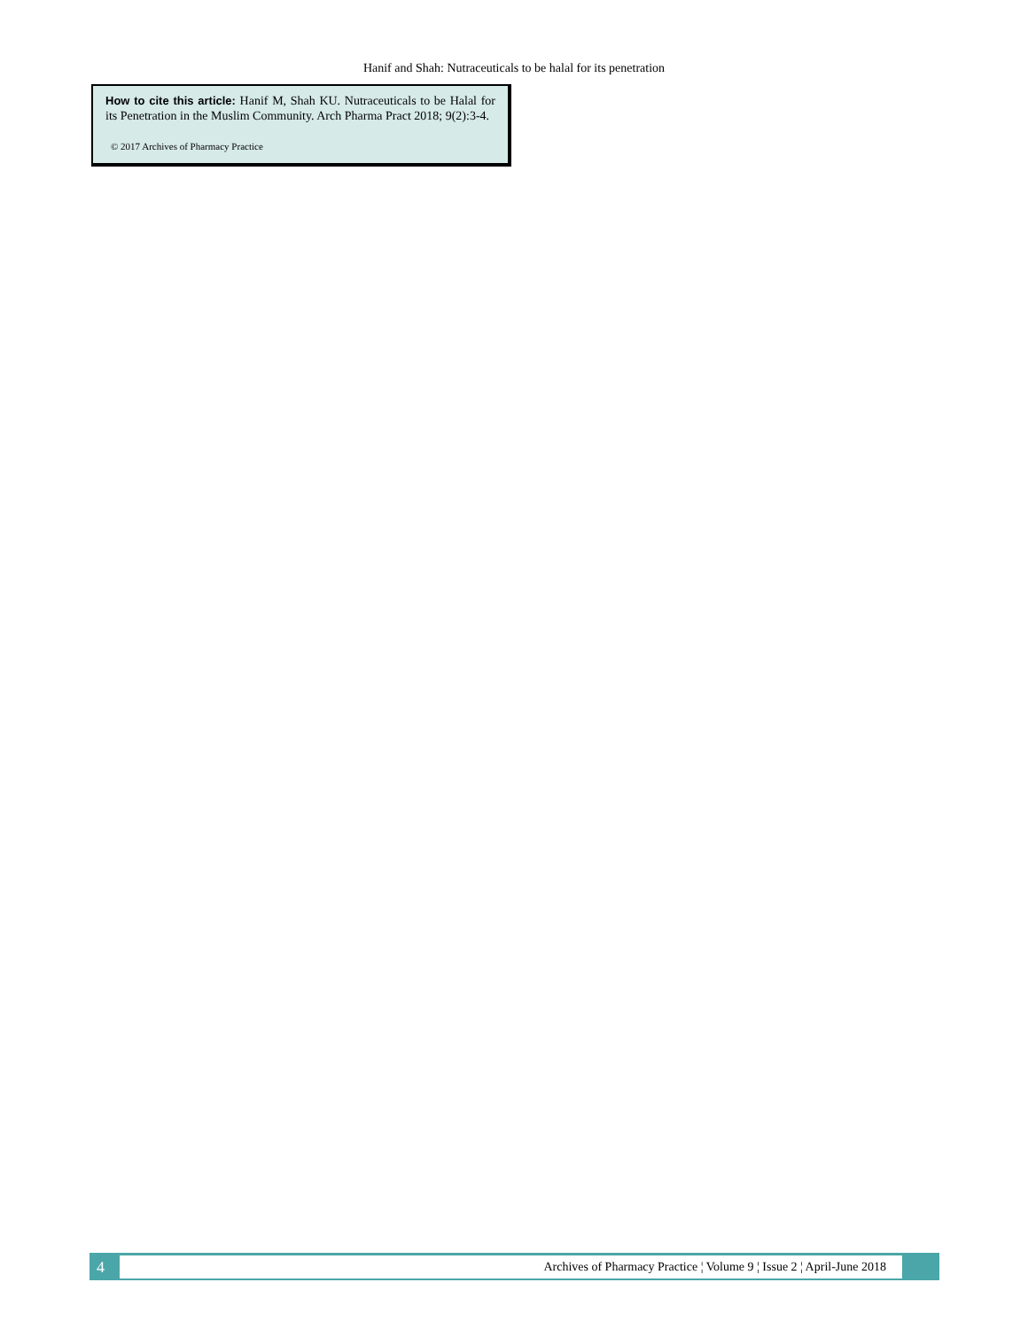Hanif and Shah: Nutraceuticals to be halal for its penetration
How to cite this article: Hanif M, Shah KU. Nutraceuticals to be Halal for its Penetration in the Muslim Community. Arch Pharma Pract 2018; 9(2):3-4.
© 2017 Archives of Pharmacy Practice
4
Archives of Pharmacy Practice ¦ Volume 9 ¦ Issue 2 ¦ April-June 2018